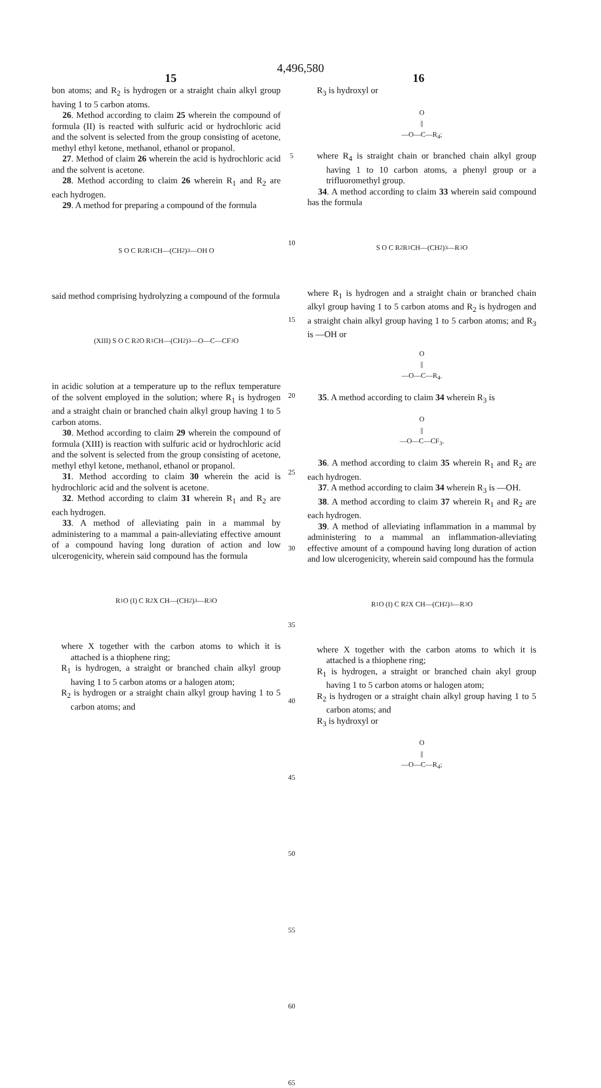4,496,580
15 16
bon atoms; and R<sub>2</sub> is hydrogen or a straight chain alkyl group having 1 to 5 carbon atoms.
26. Method according to claim 25 wherein the compound of formula (II) is reacted with sulfuric acid or hydrochloric acid and the solvent is selected from the group consisting of acetone, methyl ethyl ketone, methanol, ethanol or propanol.
27. Method of claim 26 wherein the acid is hydrochloric acid and the solvent is acetone.
28. Method according to claim 26 wherein R<sub>1</sub> and R<sub>2</sub> are each hydrogen.
29. A method for preparing a compound of the formula
S O C R<sub>2</sub> R<sub>1</sub> CH—(CH<sub>2</sub>)<sub>3</sub>—OH O
said method comprising hydrolyzing a compound of the formula
(XIII) S O C R<sub>2</sub> O R<sub>1</sub> CH—(CH<sub>2</sub>)<sub>3</sub>—O—C—CF<sub>3</sub> O
in acidic solution at a temperature up to the reflux temperature of the solvent employed in the solution; where R<sub>1</sub> is hydrogen and a straight chain or branched chain alkyl group having 1 to 5 carbon atoms.
30. Method according to claim 29 wherein the compound of formula (XIII) is reaction with sulfuric acid or hydrochloric acid and the solvent is selected from the group consisting of acetone, methyl ethyl ketone, methanol, ethanol or propanol.
31. Method according to claim 30 wherein the acid is hydrochloric acid and the solvent is acetone.
32. Method according to claim 31 wherein R<sub>1</sub> and R<sub>2</sub> are each hydrogen.
33. A method of alleviating pain in a mammal by administering to a mammal a pain-alleviating effective amount of a compound having long duration of action and low ulcerogenicity, wherein said compound has the formula
R<sub>1</sub> O (I) C R<sub>2</sub> X CH—(CH<sub>2</sub>)<sub>3</sub>—R<sub>3</sub> O
where X together with the carbon atoms to which it is attached is a thiophene ring;
R<sub>1</sub> is hydrogen, a straight or branched chain alkyl group having 1 to 5 carbon atoms or a halogen atom;
R<sub>2</sub> is hydrogen or a straight chain alkyl group having 1 to 5 carbon atoms; and
5
10
15
20
25
30
35
40
45
50
55
60
65
R<sub>3</sub> is hydroxyl or
O
||
—O—C—R<sub>4</sub>;
where R<sub>4</sub> is straight chain or branched chain alkyl group having 1 to 10 carbon atoms, a phenyl group or a trifluoromethyl group.
34. A method according to claim 33 wherein said compound has the formula
S O C R<sub>2</sub> R<sub>1</sub> CH—(CH<sub>2</sub>)<sub>3</sub>—R<sub>3</sub> O
where R<sub>1</sub> is hydrogen and a straight chain or branched chain alkyl group having 1 to 5 carbon atoms and R<sub>2</sub> is hydrogen and a straight chain alkyl group having 1 to 5 carbon atoms; and R<sub>3</sub> is —OH or
O
||
—O—C—R<sub>4</sub>.
35. A method according to claim 34 wherein R<sub>3</sub> is
O
||
—O—C—CF<sub>3</sub>.
36. A method according to claim 35 wherein R<sub>1</sub> and R<sub>2</sub> are each hydrogen.
37. A method according to claim 34 wherein R<sub>3</sub> is —OH.
38. A method according to claim 37 wherein R<sub>1</sub> and R<sub>2</sub> are each hydrogen.
39. A method of alleviating inflammation in a mammal by administering to a mammal an inflammation-alleviating effective amount of a compound having long duration of action and low ulcerogenicity, wherein said compound has the formula
R<sub>1</sub> O (I) C R<sub>2</sub> X CH—(CH<sub>2</sub>)<sub>3</sub>—R<sub>3</sub> O
where X together with the carbon atoms to which it is attached is a thiophene ring;
R<sub>1</sub> is hydrogen, a straight or branched chain akyl group having 1 to 5 carbon atoms or halogen atom;
R<sub>2</sub> is hydrogen or a straight chain alkyl group having 1 to 5 carbon atoms; and
R<sub>3</sub> is hydroxyl or
O
||
—O—C—R<sub>4</sub>;